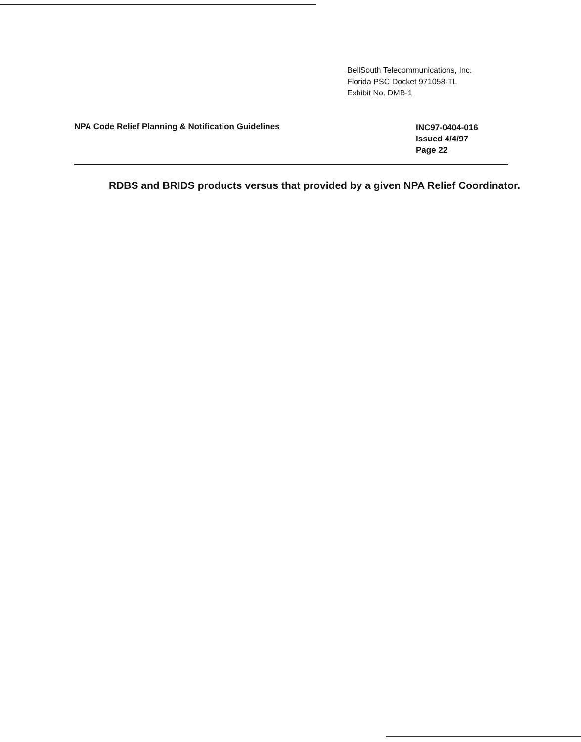BellSouth Telecommunications, Inc.
Florida PSC Docket 971058-TL
Exhibit No. DMB-1
NPA Code Relief Planning & Notification Guidelines
INC97-0404-016
Issued 4/4/97
Page 22
RDBS and BRIDS products versus that provided by a given NPA Relief Coordinator.